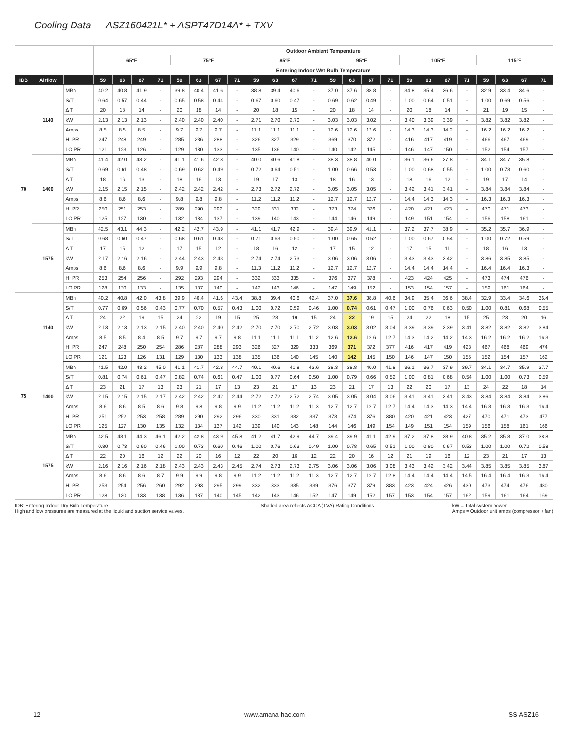Cooling Data — ASZ160421L* + ASPT47D14A* + TXV
| | | | Outdoor Ambient Temperature | | | | | | | | | | | | | | | | | | | | | | | |
| --- | --- | --- | --- | --- | --- | --- | --- | --- | --- | --- | --- | --- | --- | --- | --- | --- | --- | --- | --- | --- | --- | --- | --- | --- | --- | --- |
| | | | 65ºF | | | | 75ºF | | | | 85ºF | | | | 95ºF | | | | 105ºF | | | | 115ºF | | | |
| | | | Entering Indoor Wet Bulb Temperature | | | | | | | | | | | | | | | | | | | | | | | |
| IDB | Airflow | | 59 | 63 | 67 | 71 | 59 | 63 | 67 | 71 | 59 | 63 | 67 | 71 | 59 | 63 | 67 | 71 | 59 | 63 | 67 | 71 | 59 | 63 | 67 | 71 |
| 70 | 1140 | MBh | 40.2 | 40.8 | 41.9 | - | 39.8 | 40.4 | 41.6 | - | 38.8 | 39.4 | 40.6 | - | 37.0 | 37.6 | 38.8 | - | 34.8 | 35.4 | 36.6 | - | 32.9 | 33.4 | 34.6 | - |
| | | S/T | 0.64 | 0.57 | 0.44 | - | 0.65 | 0.58 | 0.44 | - | 0.67 | 0.60 | 0.47 | - | 0.69 | 0.62 | 0.49 | - | 1.00 | 0.64 | 0.51 | - | 1.00 | 0.69 | 0.56 | - |
| | | Δ T | 20 | 18 | 14 | - | 20 | 18 | 14 | - | 20 | 18 | 15 | - | 20 | 18 | 14 | - | 20 | 18 | 14 | - | 21 | 19 | 15 | - |
| | | kW | 2.13 | 2.13 | 2.13 | - | 2.40 | 2.40 | 2.40 | - | 2.71 | 2.70 | 2.70 | - | 3.03 | 3.03 | 3.02 | - | 3.40 | 3.39 | 3.39 | - | 3.82 | 3.82 | 3.82 | - |
| | | Amps | 8.5 | 8.5 | 8.5 | - | 9.7 | 9.7 | 9.7 | - | 11.1 | 11.1 | 11.1 | - | 12.6 | 12.6 | 12.6 | - | 14.3 | 14.3 | 14.2 | - | 16.2 | 16.2 | 16.2 | - |
| | | HI PR | 247 | 248 | 249 | - | 285 | 286 | 288 | - | 326 | 327 | 329 | - | 369 | 370 | 372 | - | 416 | 417 | 419 | - | 466 | 467 | 469 | - |
| | | LO PR | 121 | 123 | 126 | - | 129 | 130 | 133 | - | 135 | 136 | 140 | - | 140 | 142 | 145 | - | 146 | 147 | 150 | - | 152 | 154 | 157 | - |
| | 1400 | MBh | 41.4 | 42.0 | 43.2 | - | 41.1 | 41.6 | 42.8 | - | 40.0 | 40.6 | 41.8 | - | 38.3 | 38.8 | 40.0 | - | 36.1 | 36.6 | 37.8 | - | 34.1 | 34.7 | 35.8 | - |
| | | S/T | 0.69 | 0.61 | 0.48 | - | 0.69 | 0.62 | 0.49 | - | 0.72 | 0.64 | 0.51 | - | 1.00 | 0.66 | 0.53 | - | 1.00 | 0.68 | 0.55 | - | 1.00 | 0.73 | 0.60 | - |
| | | Δ T | 18 | 16 | 13 | - | 18 | 16 | 13 | - | 19 | 17 | 13 | - | 18 | 16 | 13 | - | 18 | 16 | 12 | - | 19 | 17 | 14 | - |
| | | kW | 2.15 | 2.15 | 2.15 | - | 2.42 | 2.42 | 2.42 | - | 2.73 | 2.72 | 2.72 | - | 3.05 | 3.05 | 3.05 | - | 3.42 | 3.41 | 3.41 | - | 3.84 | 3.84 | 3.84 | - |
| | | Amps | 8.6 | 8.6 | 8.6 | - | 9.8 | 9.8 | 9.8 | - | 11.2 | 11.2 | 11.2 | - | 12.7 | 12.7 | 12.7 | - | 14.4 | 14.3 | 14.3 | - | 16.3 | 16.3 | 16.3 | - |
| | | HI PR | 250 | 251 | 253 | - | 289 | 290 | 292 | - | 329 | 331 | 332 | - | 373 | 374 | 376 | - | 420 | 421 | 423 | - | 470 | 471 | 473 | - |
| | | LO PR | 125 | 127 | 130 | - | 132 | 134 | 137 | - | 139 | 140 | 143 | - | 144 | 146 | 149 | - | 149 | 151 | 154 | - | 156 | 158 | 161 | - |
| | 1575 | MBh | 42.5 | 43.1 | 44.3 | - | 42.2 | 42.7 | 43.9 | - | 41.1 | 41.7 | 42.9 | - | 39.4 | 39.9 | 41.1 | - | 37.2 | 37.7 | 38.9 | - | 35.2 | 35.7 | 36.9 | - |
| | | S/T | 0.68 | 0.60 | 0.47 | - | 0.68 | 0.61 | 0.48 | - | 0.71 | 0.63 | 0.50 | - | 1.00 | 0.65 | 0.52 | - | 1.00 | 0.67 | 0.54 | - | 1.00 | 0.72 | 0.59 | - |
| | | Δ T | 17 | 15 | 12 | - | 17 | 15 | 12 | - | 18 | 16 | 12 | - | 17 | 15 | 12 | - | 17 | 15 | 11 | - | 18 | 16 | 13 | - |
| | | kW | 2.17 | 2.16 | 2.16 | - | 2.44 | 2.43 | 2.43 | - | 2.74 | 2.74 | 2.73 | - | 3.06 | 3.06 | 3.06 | - | 3.43 | 3.43 | 3.42 | - | 3.86 | 3.85 | 3.85 | - |
| | | Amps | 8.6 | 8.6 | 8.6 | - | 9.9 | 9.9 | 9.8 | - | 11.3 | 11.2 | 11.2 | - | 12.7 | 12.7 | 12.7 | - | 14.4 | 14.4 | 14.4 | - | 16.4 | 16.4 | 16.3 | - |
| | | HI PR | 253 | 254 | 256 | - | 292 | 293 | 294 | - | 332 | 333 | 335 | - | 376 | 377 | 378 | - | 423 | 424 | 425 | - | 473 | 474 | 476 | - |
| | | LO PR | 128 | 130 | 133 | - | 135 | 137 | 140 | - | 142 | 143 | 146 | - | 147 | 149 | 152 | - | 153 | 154 | 157 | - | 159 | 161 | 164 | - |
| 75 | 1140 | MBh | 40.2 | 40.8 | 42.0 | 43.8 | 39.9 | 40.4 | 41.6 | 43.4 | 38.8 | 39.4 | 40.6 | 42.4 | 37.0 | 37.6 | 38.8 | 40.6 | 34.9 | 35.4 | 36.6 | 38.4 | 32.9 | 33.4 | 34.6 | 36.4 |
| | | S/T | 0.77 | 0.69 | 0.56 | 0.43 | 0.77 | 0.70 | 0.57 | 0.43 | 1.00 | 0.72 | 0.59 | 0.46 | 1.00 | 0.74 | 0.61 | 0.47 | 1.00 | 0.76 | 0.63 | 0.50 | 1.00 | 0.81 | 0.68 | 0.55 |
| | | Δ T | 24 | 22 | 19 | 15 | 24 | 22 | 19 | 15 | 25 | 23 | 19 | 15 | 24 | 22 | 19 | 15 | 24 | 22 | 18 | 15 | 25 | 23 | 20 | 16 |
| | | kW | 2.13 | 2.13 | 2.13 | 2.15 | 2.40 | 2.40 | 2.40 | 2.42 | 2.70 | 2.70 | 2.70 | 2.72 | 3.03 | 3.03 | 3.02 | 3.04 | 3.39 | 3.39 | 3.39 | 3.41 | 3.82 | 3.82 | 3.82 | 3.84 |
| | | Amps | 8.5 | 8.5 | 8.4 | 8.5 | 9.7 | 9.7 | 9.7 | 9.8 | 11.1 | 11.1 | 11.1 | 11.2 | 12.6 | 12.6 | 12.6 | 12.7 | 14.3 | 14.2 | 14.2 | 14.3 | 16.2 | 16.2 | 16.2 | 16.3 |
| | | HI PR | 247 | 248 | 250 | 254 | 286 | 287 | 288 | 293 | 326 | 327 | 329 | 333 | 369 | 371 | 372 | 377 | 416 | 417 | 419 | 423 | 467 | 468 | 469 | 474 |
| | | LO PR | 121 | 123 | 126 | 131 | 129 | 130 | 133 | 138 | 135 | 136 | 140 | 145 | 140 | 142 | 145 | 150 | 146 | 147 | 150 | 155 | 152 | 154 | 157 | 162 |
| | 1400 | MBh | 41.5 | 42.0 | 43.2 | 45.0 | 41.1 | 41.7 | 42.8 | 44.7 | 40.1 | 40.6 | 41.8 | 43.6 | 38.3 | 38.8 | 40.0 | 41.8 | 36.1 | 36.7 | 37.9 | 39.7 | 34.1 | 34.7 | 35.9 | 37.7 |
| | | S/T | 0.81 | 0.74 | 0.61 | 0.47 | 0.82 | 0.74 | 0.61 | 0.47 | 1.00 | 0.77 | 0.64 | 0.50 | 1.00 | 0.79 | 0.66 | 0.52 | 1.00 | 0.81 | 0.68 | 0.54 | 1.00 | 1.00 | 0.73 | 0.59 |
| | | Δ T | 23 | 21 | 17 | 13 | 23 | 21 | 17 | 13 | 23 | 21 | 17 | 13 | 23 | 21 | 17 | 13 | 22 | 20 | 17 | 13 | 24 | 22 | 18 | 14 |
| | | kW | 2.15 | 2.15 | 2.15 | 2.17 | 2.42 | 2.42 | 2.42 | 2.44 | 2.72 | 2.72 | 2.72 | 2.74 | 3.05 | 3.05 | 3.04 | 3.06 | 3.41 | 3.41 | 3.41 | 3.43 | 3.84 | 3.84 | 3.84 | 3.86 |
| | | Amps | 8.6 | 8.6 | 8.5 | 8.6 | 9.8 | 9.8 | 9.8 | 9.9 | 11.2 | 11.2 | 11.2 | 11.3 | 12.7 | 12.7 | 12.7 | 12.7 | 14.4 | 14.3 | 14.3 | 14.4 | 16.3 | 16.3 | 16.3 | 16.4 |
| | | HI PR | 251 | 252 | 253 | 258 | 289 | 290 | 292 | 296 | 330 | 331 | 332 | 337 | 373 | 374 | 376 | 380 | 420 | 421 | 423 | 427 | 470 | 471 | 473 | 477 |
| | | LO PR | 125 | 127 | 130 | 135 | 132 | 134 | 137 | 142 | 139 | 140 | 143 | 148 | 144 | 146 | 149 | 154 | 149 | 151 | 154 | 159 | 156 | 158 | 161 | 166 |
| | 1575 | MBh | 42.5 | 43.1 | 44.3 | 46.1 | 42.2 | 42.8 | 43.9 | 45.8 | 41.2 | 41.7 | 42.9 | 44.7 | 39.4 | 39.9 | 41.1 | 42.9 | 37.2 | 37.8 | 38.9 | 40.8 | 35.2 | 35.8 | 37.0 | 38.8 |
| | | S/T | 0.80 | 0.73 | 0.60 | 0.46 | 1.00 | 0.73 | 0.60 | 0.46 | 1.00 | 0.76 | 0.63 | 0.49 | 1.00 | 0.78 | 0.65 | 0.51 | 1.00 | 0.80 | 0.67 | 0.53 | 1.00 | 1.00 | 0.72 | 0.58 |
| | | Δ T | 22 | 20 | 16 | 12 | 22 | 20 | 16 | 12 | 22 | 20 | 16 | 12 | 22 | 20 | 16 | 12 | 21 | 19 | 16 | 12 | 23 | 21 | 17 | 13 |
| | | kW | 2.16 | 2.16 | 2.16 | 2.18 | 2.43 | 2.43 | 2.43 | 2.45 | 2.74 | 2.73 | 2.73 | 2.75 | 3.06 | 3.06 | 3.06 | 3.08 | 3.43 | 3.42 | 3.42 | 3.44 | 3.85 | 3.85 | 3.85 | 3.87 |
| | | Amps | 8.6 | 8.6 | 8.6 | 8.7 | 9.9 | 9.9 | 9.8 | 9.9 | 11.2 | 11.2 | 11.2 | 11.3 | 12.7 | 12.7 | 12.7 | 12.8 | 14.4 | 14.4 | 14.4 | 14.5 | 16.4 | 16.4 | 16.3 | 16.4 |
| | | HI PR | 253 | 254 | 256 | 260 | 292 | 293 | 295 | 299 | 332 | 333 | 335 | 339 | 376 | 377 | 379 | 383 | 423 | 424 | 426 | 430 | 473 | 474 | 476 | 480 |
| | | LO PR | 128 | 130 | 133 | 138 | 136 | 137 | 140 | 145 | 142 | 143 | 146 | 152 | 147 | 149 | 152 | 157 | 153 | 154 | 157 | 162 | 159 | 161 | 164 | 169 |
IDB: Entering Indoor Dry Bulb Temperature
High and low pressures are measured at the liquid and suction service valves.
Shaded area reflects ACCA (TVA) Rating Conditions.
kW = Total system power
Amps = Outdoor unit amps (compressor + fan)
12 www.amana-hac.com SS-ASZ16